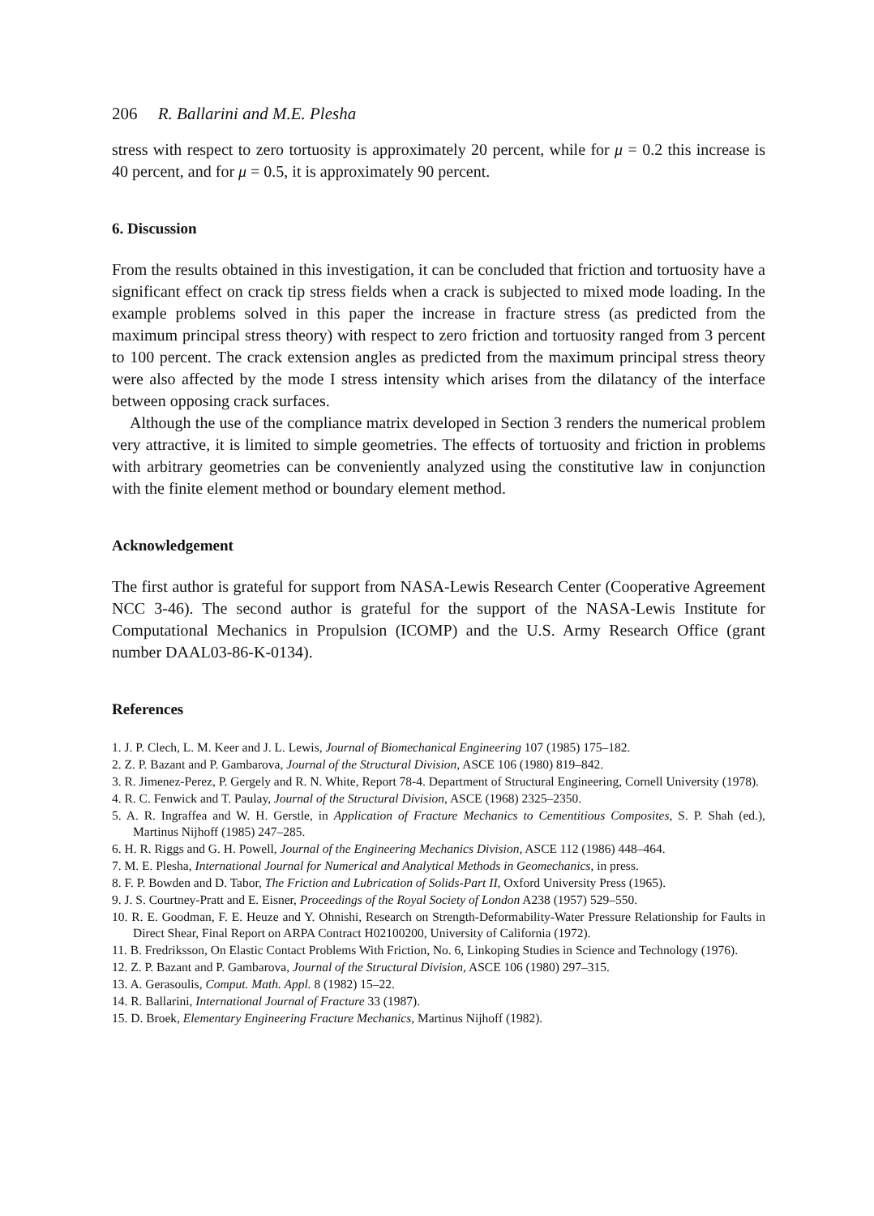206 R. Ballarini and M.E. Plesha
stress with respect to zero tortuosity is approximately 20 percent, while for μ = 0.2 this increase is 40 percent, and for μ = 0.5, it is approximately 90 percent.
6. Discussion
From the results obtained in this investigation, it can be concluded that friction and tortuosity have a significant effect on crack tip stress fields when a crack is subjected to mixed mode loading. In the example problems solved in this paper the increase in fracture stress (as predicted from the maximum principal stress theory) with respect to zero friction and tortuosity ranged from 3 percent to 100 percent. The crack extension angles as predicted from the maximum principal stress theory were also affected by the mode I stress intensity which arises from the dilatancy of the interface between opposing crack surfaces.
Although the use of the compliance matrix developed in Section 3 renders the numerical problem very attractive, it is limited to simple geometries. The effects of tortuosity and friction in problems with arbitrary geometries can be conveniently analyzed using the constitutive law in conjunction with the finite element method or boundary element method.
Acknowledgement
The first author is grateful for support from NASA-Lewis Research Center (Cooperative Agreement NCC 3-46). The second author is grateful for the support of the NASA-Lewis Institute for Computational Mechanics in Propulsion (ICOMP) and the U.S. Army Research Office (grant number DAAL03-86-K-0134).
References
1. J. P. Clech, L. M. Keer and J. L. Lewis, Journal of Biomechanical Engineering 107 (1985) 175–182.
2. Z. P. Bazant and P. Gambarova, Journal of the Structural Division, ASCE 106 (1980) 819–842.
3. R. Jimenez-Perez, P. Gergely and R. N. White, Report 78-4. Department of Structural Engineering, Cornell University (1978).
4. R. C. Fenwick and T. Paulay, Journal of the Structural Division, ASCE (1968) 2325–2350.
5. A. R. Ingraffea and W. H. Gerstle, in Application of Fracture Mechanics to Cementitious Composites, S. P. Shah (ed.), Martinus Nijhoff (1985) 247–285.
6. H. R. Riggs and G. H. Powell, Journal of the Engineering Mechanics Division, ASCE 112 (1986) 448–464.
7. M. E. Plesha, International Journal for Numerical and Analytical Methods in Geomechanics, in press.
8. F. P. Bowden and D. Tabor, The Friction and Lubrication of Solids-Part II, Oxford University Press (1965).
9. J. S. Courtney-Pratt and E. Eisner, Proceedings of the Royal Society of London A238 (1957) 529–550.
10. R. E. Goodman, F. E. Heuze and Y. Ohnishi, Research on Strength-Deformability-Water Pressure Relationship for Faults in Direct Shear, Final Report on ARPA Contract H02100200, University of California (1972).
11. B. Fredriksson, On Elastic Contact Problems With Friction, No. 6, Linkoping Studies in Science and Technology (1976).
12. Z. P. Bazant and P. Gambarova, Journal of the Structural Division, ASCE 106 (1980) 297–315.
13. A. Gerasoulis, Comput. Math. Appl. 8 (1982) 15–22.
14. R. Ballarini, International Journal of Fracture 33 (1987).
15. D. Broek, Elementary Engineering Fracture Mechanics, Martinus Nijhoff (1982).